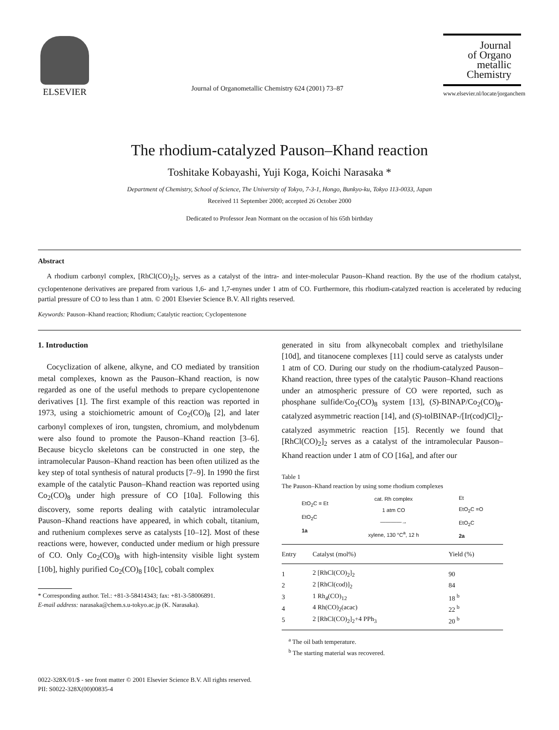ELSEVIER
Journal of Organometallic Chemistry 624 (2001) 73–87
Journal
of Organo
metallic
Chemistry
www.elsevier.nl/locate/jorganchem
The rhodium-catalyzed Pauson–Khand reaction
Toshitake Kobayashi, Yuji Koga, Koichi Narasaka *
Department of Chemistry, School of Science, The University of Tokyo, 7-3-1, Hongo, Bunkyo-ku, Tokyo 113-0033, Japan
Received 11 September 2000; accepted 26 October 2000
Dedicated to Professor Jean Normant on the occasion of his 65th birthday
Abstract
A rhodium carbonyl complex, [RhCl(CO)<sub>2</sub>]<sub>2</sub>, serves as a catalyst of the intra- and inter-molecular Pauson–Khand reaction. By the use of the rhodium catalyst, cyclopentenone derivatives are prepared from various 1,6- and 1,7-enynes under 1 atm of CO. Furthermore, this rhodium-catalyzed reaction is accelerated by reducing partial pressure of CO to less than 1 atm. © 2001 Elsevier Science B.V. All rights reserved.
Keywords: Pauson–Khand reaction; Rhodium; Catalytic reaction; Cyclopentenone
1. Introduction
Cocyclization of alkene, alkyne, and CO mediated by transition metal complexes, known as the Pauson–Khand reaction, is now regarded as one of the useful methods to prepare cyclopentenone derivatives [1]. The first example of this reaction was reported in 1973, using a stoichiometric amount of Co<sub>2</sub>(CO)<sub>8</sub> [2], and later carbonyl complexes of iron, tungsten, chromium, and molybdenum were also found to promote the Pauson–Khand reaction [3–6]. Because bicyclo skeletons can be constructed in one step, the intramolecular Pauson–Khand reaction has been often utilized as the key step of total synthesis of natural products [7–9]. In 1990 the first example of the catalytic Pauson–Khand reaction was reported using Co<sub>2</sub>(CO)<sub>8</sub> under high pressure of CO [10a]. Following this discovery, some reports dealing with catalytic intramolecular Pauson–Khand reactions have appeared, in which cobalt, titanium, and ruthenium complexes serve as catalysts [10–12]. Most of these reactions were, however, conducted under medium or high pressure of CO. Only Co<sub>2</sub>(CO)<sub>8</sub> with high-intensity visible light system [10b], highly purified Co<sub>2</sub>(CO)<sub>8</sub> [10c], cobalt complex
* Corresponding author. Tel.: +81-3-58414343; fax: +81-3-58006891.
E-mail address: narasaka@chem.s.u-tokyo.ac.jp (K. Narasaka).
generated in situ from alkynecobalt complex and triethylsilane [10d], and titanocene complexes [11] could serve as catalysts under 1 atm of CO. During our study on the rhodium-catalyzed Pauson–Khand reaction, three types of the catalytic Pauson–Khand reactions under an atmospheric pressure of CO were reported, such as phosphane sulfide/Co<sub>2</sub>(CO)<sub>8</sub> system [13], (S)-BINAP/Co<sub>2</sub>(CO)<sub>8</sub>-catalyzed asymmetric reaction [14], and (S)-tolBINAP-/[Ir(cod)Cl]<sub>2</sub>-catalyzed asymmetric reaction [15]. Recently we found that [RhCl(CO)<sub>2</sub>]<sub>2</sub> serves as a catalyst of the intramolecular Pauson–Khand reaction under 1 atm of CO [16a], and after our
Table 1
The Pauson–Khand reaction by using some rhodium complexes
EtO<sub>2</sub>C ≡ Et
EtO<sub>2</sub>C
1a
cat. Rh complex
1 atm CO
————→
xylene, 130 °C<sup>a</sup>, 12 h
Et
EtO<sub>2</sub>C =O
EtO<sub>2</sub>C
2a
| Entry | Catalyst (mol%) | Yield (%) |
| --- | --- | --- |
| 1 | 2 [RhCl(CO)<sub>2</sub>]<sub>2</sub> | 90 |
| 2 | 2 [RhCl(cod)]<sub>2</sub> | 84 |
| 3 | 1 Rh<sub>4</sub>(CO)<sub>12</sub> | 18 <sup>b</sup> |
| 4 | 4 Rh(CO)<sub>2</sub>(acac) | 22 <sup>b</sup> |
| 5 | 2 [RhCl(CO)<sub>2</sub>]<sub>2</sub>+4 PPh<sub>3</sub> | 20 <sup>b</sup> |
<sup>a</sup> The oil bath temperature.
<sup>b</sup> The starting material was recovered.
0022-328X/01/$ - see front matter © 2001 Elsevier Science B.V. All rights reserved.
PII: S0022-328X(00)00835-4